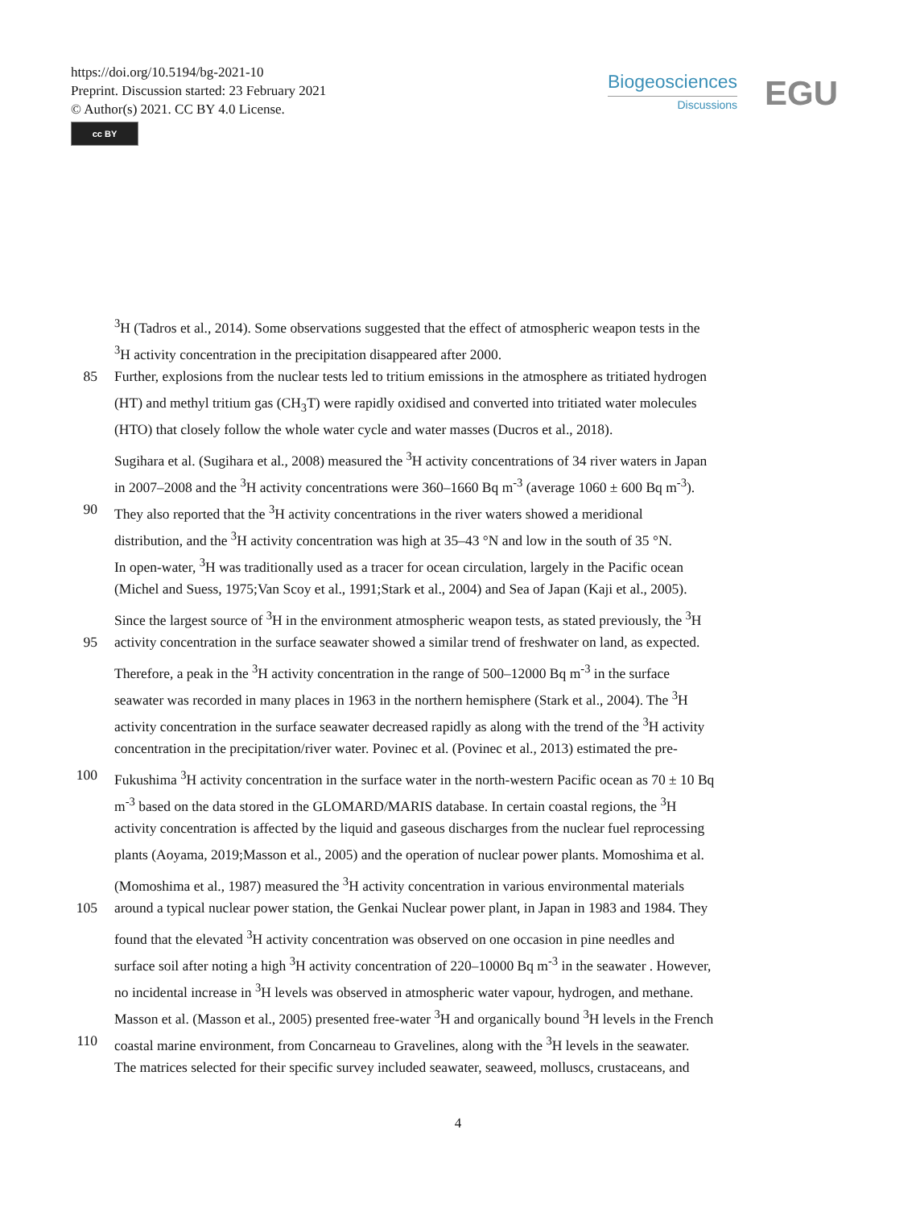https://doi.org/10.5194/bg-2021-10
Preprint. Discussion started: 23 February 2021
© Author(s) 2021. CC BY 4.0 License.
cc BY
Biogeosciences
Discussions
EGU
<sup>3</sup>H (Tadros et al., 2014). Some observations suggested that the effect of atmospheric weapon tests in the
<sup>3</sup>H activity concentration in the precipitation disappeared after 2000.
85 Further, explosions from the nuclear tests led to tritium emissions in the atmosphere as tritiated hydrogen
(HT) and methyl tritium gas (CH<sub>3</sub>T) were rapidly oxidised and converted into tritiated water molecules
(HTO) that closely follow the whole water cycle and water masses (Ducros et al., 2018).
Sugihara et al. (Sugihara et al., 2008) measured the <sup>3</sup>H activity concentrations of 34 river waters in Japan
in 2007–2008 and the <sup>3</sup>H activity concentrations were 360–1660 Bq m<sup>-3</sup> (average 1060 ± 600 Bq m<sup>-3</sup>).
90 They also reported that the <sup>3</sup>H activity concentrations in the river waters showed a meridional
distribution, and the <sup>3</sup>H activity concentration was high at 35–43 °N and low in the south of 35 °N.
In open-water, <sup>3</sup>H was traditionally used as a tracer for ocean circulation, largely in the Pacific ocean
(Michel and Suess, 1975;Van Scoy et al., 1991;Stark et al., 2004) and Sea of Japan (Kaji et al., 2005).
Since the largest source of <sup>3</sup>H in the environment atmospheric weapon tests, as stated previously, the <sup>3</sup>H
95 activity concentration in the surface seawater showed a similar trend of freshwater on land, as expected.
Therefore, a peak in the <sup>3</sup>H activity concentration in the range of 500–12000 Bq m<sup>-3</sup> in the surface
seawater was recorded in many places in 1963 in the northern hemisphere (Stark et al., 2004). The <sup>3</sup>H
activity concentration in the surface seawater decreased rapidly as along with the trend of the <sup>3</sup>H activity
concentration in the precipitation/river water. Povinec et al. (Povinec et al., 2013) estimated the pre-
100 Fukushima <sup>3</sup>H activity concentration in the surface water in the north-western Pacific ocean as 70 ± 10 Bq
m<sup>-3</sup> based on the data stored in the GLOMARD/MARIS database. In certain coastal regions, the <sup>3</sup>H
activity concentration is affected by the liquid and gaseous discharges from the nuclear fuel reprocessing
plants (Aoyama, 2019;Masson et al., 2005) and the operation of nuclear power plants. Momoshima et al.
(Momoshima et al., 1987) measured the <sup>3</sup>H activity concentration in various environmental materials
105 around a typical nuclear power station, the Genkai Nuclear power plant, in Japan in 1983 and 1984. They
found that the elevated <sup>3</sup>H activity concentration was observed on one occasion in pine needles and
surface soil after noting a high <sup>3</sup>H activity concentration of 220–10000 Bq m<sup>-3</sup> in the seawater . However,
no incidental increase in <sup>3</sup>H levels was observed in atmospheric water vapour, hydrogen, and methane.
Masson et al. (Masson et al., 2005) presented free-water <sup>3</sup>H and organically bound <sup>3</sup>H levels in the French
110 coastal marine environment, from Concarneau to Gravelines, along with the <sup>3</sup>H levels in the seawater.
The matrices selected for their specific survey included seawater, seaweed, molluscs, crustaceans, and
4